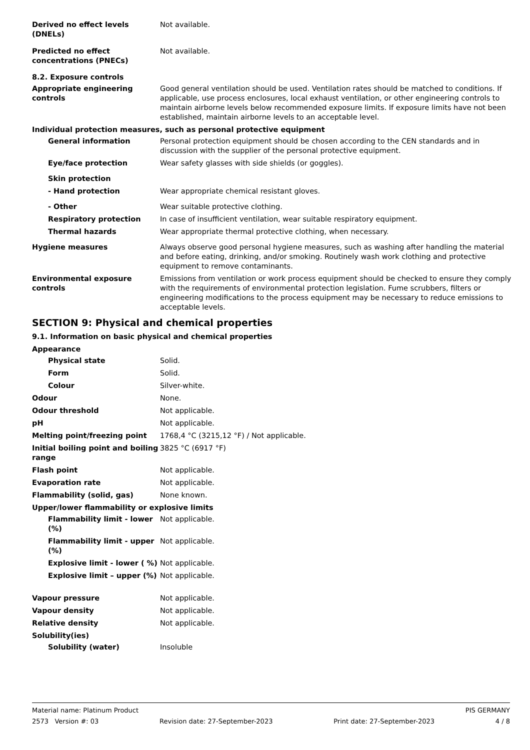Derived no effect levels (DNELs)
Not available.
Predicted no effect concentrations (PNECs)
Not available.
8.2. Exposure controls
Appropriate engineering controls
Good general ventilation should be used. Ventilation rates should be matched to conditions. If applicable, use process enclosures, local exhaust ventilation, or other engineering controls to maintain airborne levels below recommended exposure limits. If exposure limits have not been established, maintain airborne levels to an acceptable level.
Individual protection measures, such as personal protective equipment
General information Personal protection equipment should be chosen according to the CEN standards and in discussion with the supplier of the personal protective equipment.
Eye/face protection Wear safety glasses with side shields (or goggles).
Skin protection
- Hand protection Wear appropriate chemical resistant gloves.
- Other Wear suitable protective clothing.
Respiratory protection In case of insufficient ventilation, wear suitable respiratory equipment.
Thermal hazards Wear appropriate thermal protective clothing, when necessary.
Hygiene measures Always observe good personal hygiene measures, such as washing after handling the material and before eating, drinking, and/or smoking. Routinely wash work clothing and protective equipment to remove contaminants.
Environmental exposure controls
Emissions from ventilation or work process equipment should be checked to ensure they comply with the requirements of environmental protection legislation. Fume scrubbers, filters or engineering modifications to the process equipment may be necessary to reduce emissions to acceptable levels.
SECTION 9: Physical and chemical properties
9.1. Information on basic physical and chemical properties
Appearance
Physical state Solid.
Form Solid.
Colour Silver-white.
Odour None.
Odour threshold Not applicable.
pH Not applicable.
Melting point/freezing point 1768,4 °C (3215,12 °F) / Not applicable.
Initial boiling point and boiling range
3825 °C (6917 °F)
Flash point Not applicable.
Evaporation rate Not applicable.
Flammability (solid, gas) None known.
Upper/lower flammability or explosive limits
Flammability limit - lower (%)
Not applicable.
Flammability limit - upper (%)
Not applicable.
Explosive limit - lower ( %)
Not applicable.
Explosive limit – upper (%)
Not applicable.
Vapour pressure Not applicable.
Vapour density Not applicable.
Relative density Not applicable.
Solubility(ies)
Solubility (water) Insoluble
Material name: Platinum Product PIS GERMANY
2573 Version #: 03 Revision date: 27-September-2023 Print date: 27-September-2023 4 / 8